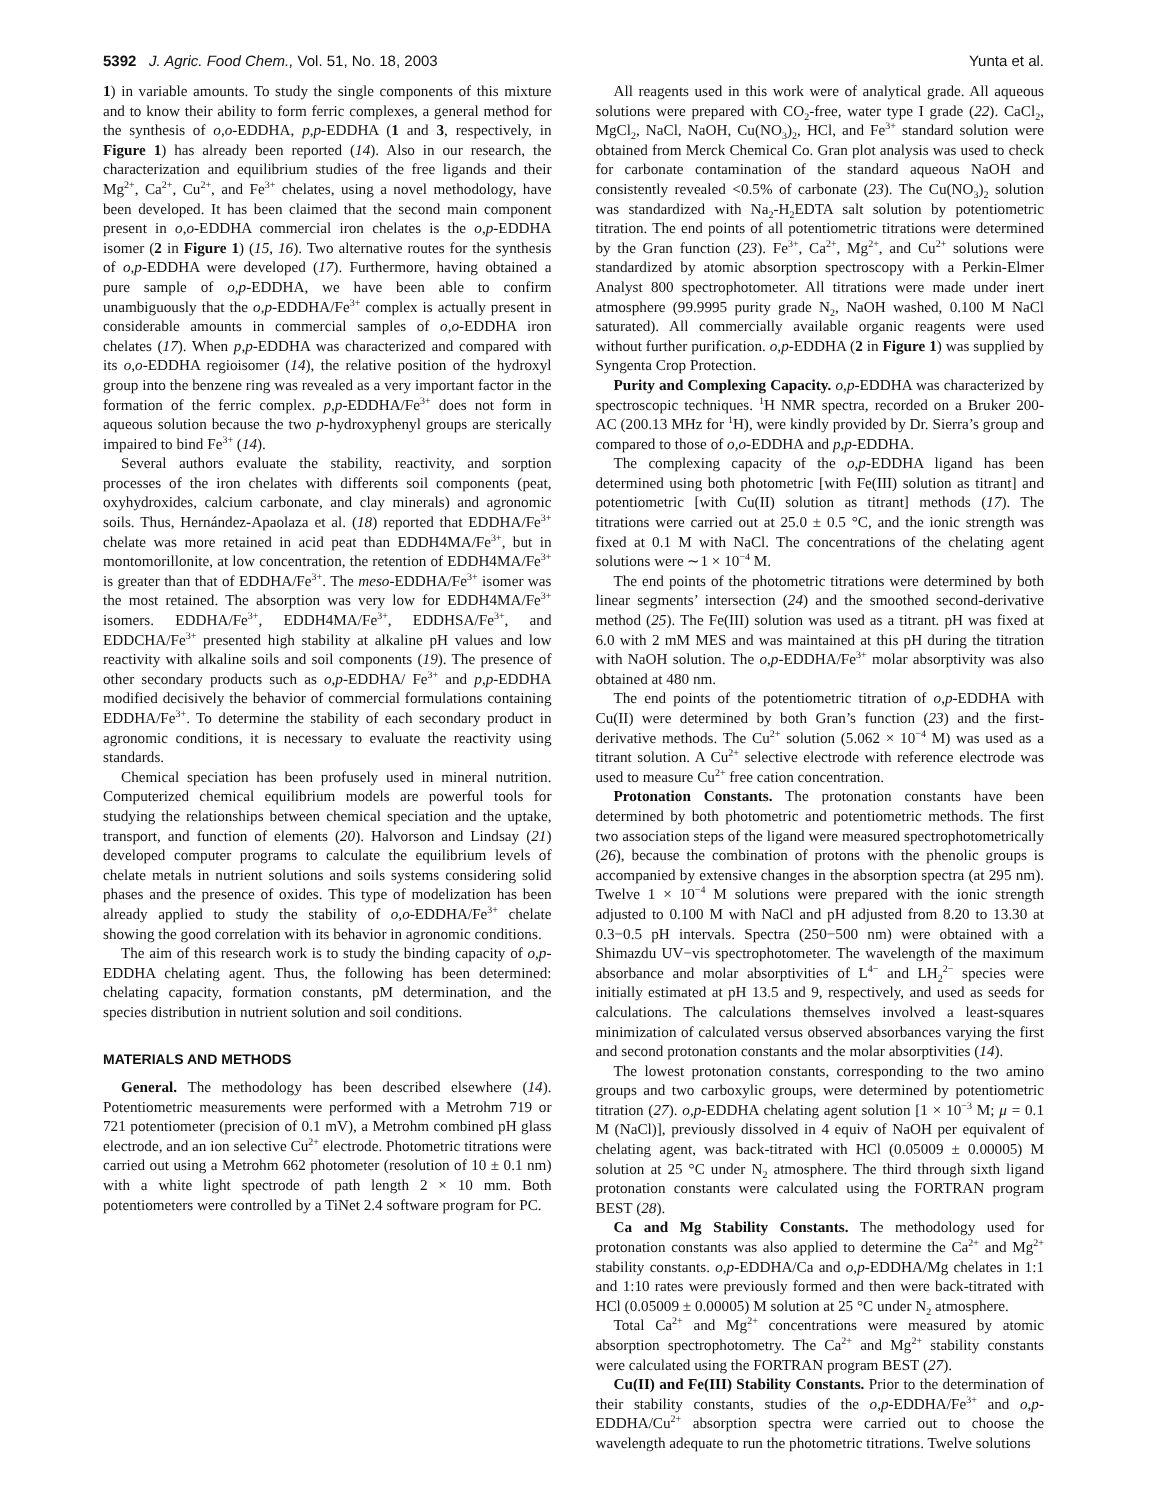5392 J. Agric. Food Chem., Vol. 51, No. 18, 2003 Yunta et al.
1) in variable amounts. To study the single components of this mixture and to know their ability to form ferric complexes, a general method for the synthesis of o,o-EDDHA, p,p-EDDHA (1 and 3, respectively, in Figure 1) has already been reported (14). Also in our research, the characterization and equilibrium studies of the free ligands and their Mg<sup>2+</sup>, Ca<sup>2+</sup>, Cu<sup>2+</sup>, and Fe<sup>3+</sup> chelates, using a novel methodology, have been developed. It has been claimed that the second main component present in o,o-EDDHA commercial iron chelates is the o,p-EDDHA isomer (2 in Figure 1) (15, 16). Two alternative routes for the synthesis of o,p-EDDHA were developed (17). Furthermore, having obtained a pure sample of o,p-EDDHA, we have been able to confirm unambiguously that the o,p-EDDHA/Fe<sup>3+</sup> complex is actually present in considerable amounts in commercial samples of o,o-EDDHA iron chelates (17). When p,p-EDDHA was characterized and compared with its o,o-EDDHA regioisomer (14), the relative position of the hydroxyl group into the benzene ring was revealed as a very important factor in the formation of the ferric complex. p,p-EDDHA/Fe<sup>3+</sup> does not form in aqueous solution because the two p-hydroxyphenyl groups are sterically impaired to bind Fe<sup>3+</sup> (14).
Several authors evaluate the stability, reactivity, and sorption processes of the iron chelates with differents soil components (peat, oxyhydroxides, calcium carbonate, and clay minerals) and agronomic soils. Thus, Hernández-Apaolaza et al. (18) reported that EDDHA/Fe<sup>3+</sup> chelate was more retained in acid peat than EDDH4MA/Fe<sup>3+</sup>, but in montomorillonite, at low concentration, the retention of EDDH4MA/Fe<sup>3+</sup> is greater than that of EDDHA/Fe<sup>3+</sup>. The meso-EDDHA/Fe<sup>3+</sup> isomer was the most retained. The absorption was very low for EDDH4MA/Fe<sup>3+</sup> isomers. EDDHA/Fe<sup>3+</sup>, EDDH4MA/Fe<sup>3+</sup>, EDDHSA/Fe<sup>3+</sup>, and EDDCHA/Fe<sup>3+</sup> presented high stability at alkaline pH values and low reactivity with alkaline soils and soil components (19). The presence of other secondary products such as o,p-EDDHA/ Fe<sup>3+</sup> and p,p-EDDHA modified decisively the behavior of commercial formulations containing EDDHA/Fe<sup>3+</sup>. To determine the stability of each secondary product in agronomic conditions, it is necessary to evaluate the reactivity using standards.
Chemical speciation has been profusely used in mineral nutrition. Computerized chemical equilibrium models are powerful tools for studying the relationships between chemical speciation and the uptake, transport, and function of elements (20). Halvorson and Lindsay (21) developed computer programs to calculate the equilibrium levels of chelate metals in nutrient solutions and soils systems considering solid phases and the presence of oxides. This type of modelization has been already applied to study the stability of o,o-EDDHA/Fe<sup>3+</sup> chelate showing the good correlation with its behavior in agronomic conditions.
The aim of this research work is to study the binding capacity of o,p-EDDHA chelating agent. Thus, the following has been determined: chelating capacity, formation constants, pM determination, and the species distribution in nutrient solution and soil conditions.
MATERIALS AND METHODS
General. The methodology has been described elsewhere (14). Potentiometric measurements were performed with a Metrohm 719 or 721 potentiometer (precision of 0.1 mV), a Metrohm combined pH glass electrode, and an ion selective Cu<sup>2+</sup> electrode. Photometric titrations were carried out using a Metrohm 662 photometer (resolution of 10 ± 0.1 nm) with a white light spectrode of path length 2 × 10 mm. Both potentiometers were controlled by a TiNet 2.4 software program for PC.
All reagents used in this work were of analytical grade. All aqueous solutions were prepared with CO<sub>2</sub>-free, water type I grade (22). CaCl<sub>2</sub>, MgCl<sub>2</sub>, NaCl, NaOH, Cu(NO<sub>3</sub>)<sub>2</sub>, HCl, and Fe<sup>3+</sup> standard solution were obtained from Merck Chemical Co. Gran plot analysis was used to check for carbonate contamination of the standard aqueous NaOH and consistently revealed <0.5% of carbonate (23). The Cu(NO<sub>3</sub>)<sub>2</sub> solution was standardized with Na<sub>2</sub>-H<sub>2</sub>EDTA salt solution by potentiometric titration. The end points of all potentiometric titrations were determined by the Gran function (23). Fe<sup>3+</sup>, Ca<sup>2+</sup>, Mg<sup>2+</sup>, and Cu<sup>2+</sup> solutions were standardized by atomic absorption spectroscopy with a Perkin-Elmer Analyst 800 spectrophotometer. All titrations were made under inert atmosphere (99.9995 purity grade N<sub>2</sub>, NaOH washed, 0.100 M NaCl saturated). All commercially available organic reagents were used without further purification. o,p-EDDHA (2 in Figure 1) was supplied by Syngenta Crop Protection.
Purity and Complexing Capacity. o,p-EDDHA was characterized by spectroscopic techniques. <sup>1</sup>H NMR spectra, recorded on a Bruker 200-AC (200.13 MHz for <sup>1</sup>H), were kindly provided by Dr. Sierra’s group and compared to those of o,o-EDDHA and p,p-EDDHA.
The complexing capacity of the o,p-EDDHA ligand has been determined using both photometric [with Fe(III) solution as titrant] and potentiometric [with Cu(II) solution as titrant] methods (17). The titrations were carried out at 25.0 ± 0.5 °C, and the ionic strength was fixed at 0.1 M with NaCl. The concentrations of the chelating agent solutions were ∼1 × 10<sup>−4</sup> M.
The end points of the photometric titrations were determined by both linear segments’ intersection (24) and the smoothed second-derivative method (25). The Fe(III) solution was used as a titrant. pH was fixed at 6.0 with 2 mM MES and was maintained at this pH during the titration with NaOH solution. The o,p-EDDHA/Fe<sup>3+</sup> molar absorptivity was also obtained at 480 nm.
The end points of the potentiometric titration of o,p-EDDHA with Cu(II) were determined by both Gran’s function (23) and the first-derivative methods. The Cu<sup>2+</sup> solution (5.062 × 10<sup>−4</sup> M) was used as a titrant solution. A Cu<sup>2+</sup> selective electrode with reference electrode was used to measure Cu<sup>2+</sup> free cation concentration.
Protonation Constants. The protonation constants have been determined by both photometric and potentiometric methods. The first two association steps of the ligand were measured spectrophotometrically (26), because the combination of protons with the phenolic groups is accompanied by extensive changes in the absorption spectra (at 295 nm). Twelve 1 × 10<sup>−4</sup> M solutions were prepared with the ionic strength adjusted to 0.100 M with NaCl and pH adjusted from 8.20 to 13.30 at 0.3−0.5 pH intervals. Spectra (250−500 nm) were obtained with a Shimazdu UV−vis spectrophotometer. The wavelength of the maximum absorbance and molar absorptivities of L<sup>4−</sup> and LH<sub>2</sub><sup>2−</sup> species were initially estimated at pH 13.5 and 9, respectively, and used as seeds for calculations. The calculations themselves involved a least-squares minimization of calculated versus observed absorbances varying the first and second protonation constants and the molar absorptivities (14).
The lowest protonation constants, corresponding to the two amino groups and two carboxylic groups, were determined by potentiometric titration (27). o,p-EDDHA chelating agent solution [1 × 10<sup>−3</sup> M; μ = 0.1 M (NaCl)], previously dissolved in 4 equiv of NaOH per equivalent of chelating agent, was back-titrated with HCl (0.05009 ± 0.00005) M solution at 25 °C under N<sub>2</sub> atmosphere. The third through sixth ligand protonation constants were calculated using the FORTRAN program BEST (28).
Ca and Mg Stability Constants. The methodology used for protonation constants was also applied to determine the Ca<sup>2+</sup> and Mg<sup>2+</sup> stability constants. o,p-EDDHA/Ca and o,p-EDDHA/Mg chelates in 1:1 and 1:10 rates were previously formed and then were back-titrated with HCl (0.05009 ± 0.00005) M solution at 25 °C under N<sub>2</sub> atmosphere.
Total Ca<sup>2+</sup> and Mg<sup>2+</sup> concentrations were measured by atomic absorption spectrophotometry. The Ca<sup>2+</sup> and Mg<sup>2+</sup> stability constants were calculated using the FORTRAN program BEST (27).
Cu(II) and Fe(III) Stability Constants. Prior to the determination of their stability constants, studies of the o,p-EDDHA/Fe<sup>3+</sup> and o,p-EDDHA/Cu<sup>2+</sup> absorption spectra were carried out to choose the wavelength adequate to run the photometric titrations. Twelve solutions